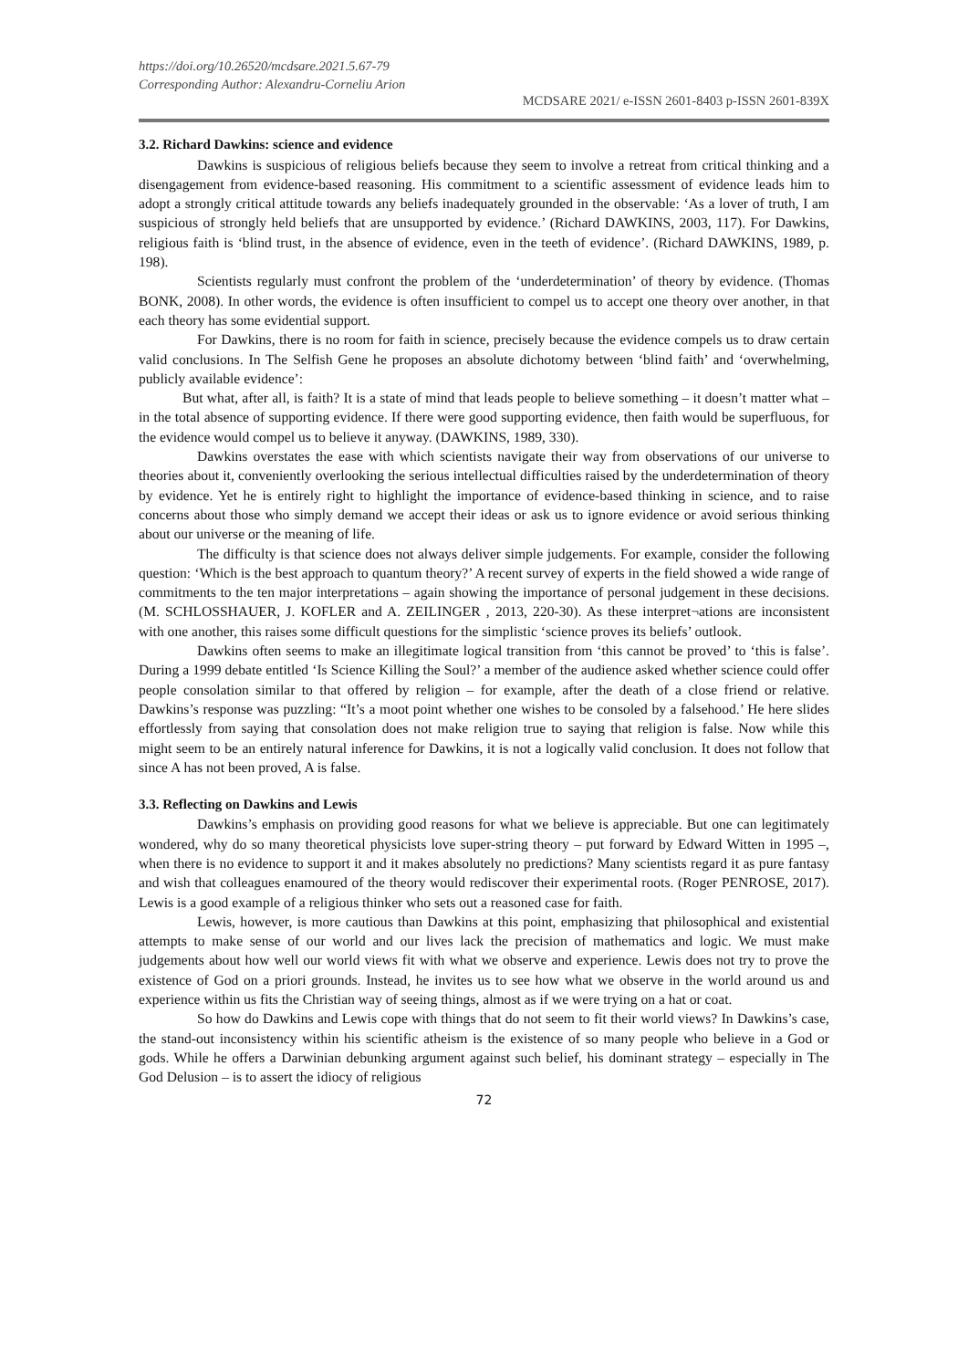https://doi.org/10.26520/mcdsare.2021.5.67-79
Corresponding Author: Alexandru-Corneliu Arion
MCDSARE 2021/ e-ISSN 2601-8403 p-ISSN 2601-839X
3.2. Richard Dawkins: science and evidence
Dawkins is suspicious of religious beliefs because they seem to involve a retreat from critical thinking and a disengagement from evidence-based reasoning. His commitment to a scientific assessment of evidence leads him to adopt a strongly critical attitude towards any beliefs inadequately grounded in the observable: ‘As a lover of truth, I am suspicious of strongly held beliefs that are unsupported by evidence.’ (Richard DAWKINS, 2003, 117). For Dawkins, religious faith is ‘blind trust, in the absence of evidence, even in the teeth of evidence’. (Richard DAWKINS, 1989, p. 198).
Scientists regularly must confront the problem of the ‘underdetermination’ of theory by evidence. (Thomas BONK, 2008). In other words, the evidence is often insufficient to compel us to accept one theory over another, in that each theory has some evidential support.
For Dawkins, there is no room for faith in science, precisely because the evidence compels us to draw certain valid conclusions. In The Selfish Gene he proposes an absolute dichotomy between ‘blind faith’ and ‘overwhelming, publicly available evidence’:
But what, after all, is faith? It is a state of mind that leads people to believe something – it doesn’t matter what – in the total absence of supporting evidence. If there were good supporting evidence, then faith would be superfluous, for the evidence would compel us to believe it anyway. (DAWKINS, 1989, 330).
Dawkins overstates the ease with which scientists navigate their way from observations of our universe to theories about it, conveniently overlooking the serious intellectual difficulties raised by the underdetermination of theory by evidence. Yet he is entirely right to highlight the importance of evidence-based thinking in science, and to raise concerns about those who simply demand we accept their ideas or ask us to ignore evidence or avoid serious thinking about our universe or the meaning of life.
The difficulty is that science does not always deliver simple judgements. For example, consider the following question: ‘Which is the best approach to quantum theory?’ A recent survey of experts in the field showed a wide range of commitments to the ten major interpretations – again showing the importance of personal judgement in these decisions. (M. SCHLOSSHAUER, J. KOFLER and A. ZEILINGER , 2013, 220-30). As these interpret¬ations are inconsistent with one another, this raises some difficult questions for the simplistic ‘science proves its beliefs’ outlook.
Dawkins often seems to make an illegitimate logical transition from ‘this cannot be proved’ to ‘this is false’. During a 1999 debate entitled ‘Is Science Killing the Soul?’ a member of the audience asked whether science could offer people consolation similar to that offered by religion – for example, after the death of a close friend or relative. Dawkins’s response was puzzling: “It’s a moot point whether one wishes to be consoled by a falsehood.’ He here slides effortlessly from saying that consolation does not make religion true to saying that religion is false. Now while this might seem to be an entirely natural inference for Dawkins, it is not a logically valid conclusion. It does not follow that since A has not been proved, A is false.
3.3. Reflecting on Dawkins and Lewis
Dawkins’s emphasis on providing good reasons for what we believe is appreciable. But one can legitimately wondered, why do so many theoretical physicists love super-string theory – put forward by Edward Witten in 1995 –, when there is no evidence to support it and it makes absolutely no predictions? Many scientists regard it as pure fantasy and wish that colleagues enamoured of the theory would rediscover their experimental roots. (Roger PENROSE, 2017). Lewis is a good example of a religious thinker who sets out a reasoned case for faith.
Lewis, however, is more cautious than Dawkins at this point, emphasizing that philosophical and existential attempts to make sense of our world and our lives lack the precision of mathematics and logic. We must make judgements about how well our world views fit with what we observe and experience. Lewis does not try to prove the existence of God on a priori grounds. Instead, he invites us to see how what we observe in the world around us and experience within us fits the Christian way of seeing things, almost as if we were trying on a hat or coat.
So how do Dawkins and Lewis cope with things that do not seem to fit their world views? In Dawkins’s case, the stand-out inconsistency within his scientific atheism is the existence of so many people who believe in a God or gods. While he offers a Darwinian debunking argument against such belief, his dominant strategy – especially in The God Delusion – is to assert the idiocy of religious
72